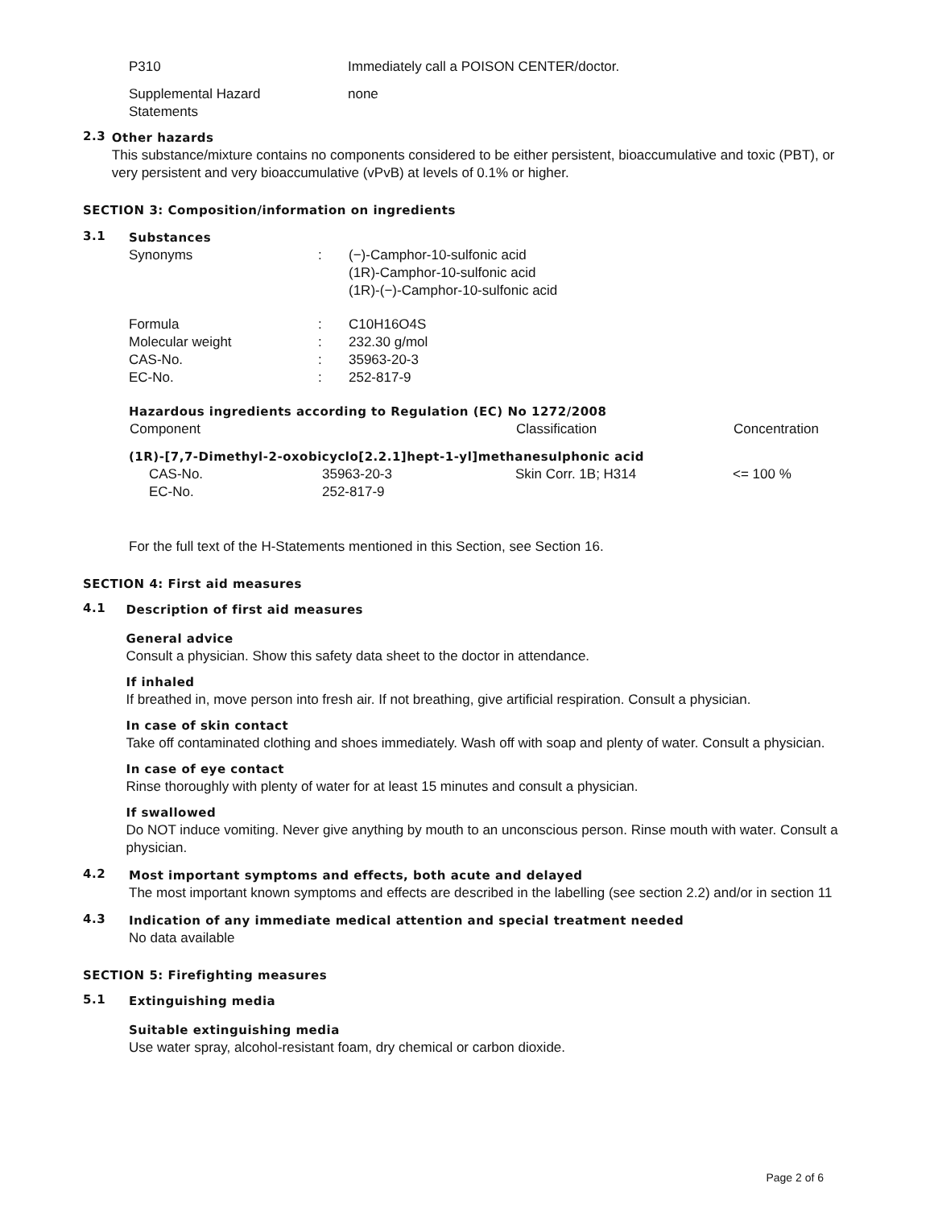| P310 | Immediately call a POISON CENTER/doctor. |
| Supplemental Hazard Statements | none |
2.3
Other hazards
This substance/mixture contains no components considered to be either persistent, bioaccumulative and toxic (PBT), or very persistent and very bioaccumulative (vPvB) at levels of 0.1% or higher.
SECTION 3: Composition/information on ingredients
3.1
Substances
| Synonyms | : | (−)-Camphor-10-sulfonic acid (1R)-Camphor-10-sulfonic acid (1R)-(−)-Camphor-10-sulfonic acid |
| Formula Molecular weight CAS-No. EC-No. | : : : : | C10H16O4S 232.30 g/mol 35963-20-3 252-817-9 |
Hazardous ingredients according to Regulation (EC) No 1272/2008
| Component | | Classification | Concentration |
| --- | --- | --- | --- |
| (1R)-[7,7-Dimethyl-2-oxobicyclo[2.2.1]hept-1-yl]methanesulphonic acid | | | |
| CAS-No. EC-No. | 35963-20-3 252-817-9 | Skin Corr. 1B; H314 | <= 100 % |
For the full text of the H-Statements mentioned in this Section, see Section 16.
SECTION 4: First aid measures
4.1
Description of first aid measures
General advice
Consult a physician. Show this safety data sheet to the doctor in attendance.
If inhaled
If breathed in, move person into fresh air. If not breathing, give artificial respiration. Consult a physician.
In case of skin contact
Take off contaminated clothing and shoes immediately. Wash off with soap and plenty of water. Consult a physician.
In case of eye contact
Rinse thoroughly with plenty of water for at least 15 minutes and consult a physician.
If swallowed
Do NOT induce vomiting. Never give anything by mouth to an unconscious person. Rinse mouth with water. Consult a physician.
4.2
Most important symptoms and effects, both acute and delayed
The most important known symptoms and effects are described in the labelling (see section 2.2) and/or in section 11
4.3
Indication of any immediate medical attention and special treatment needed
No data available
SECTION 5: Firefighting measures
5.1
Extinguishing media
Suitable extinguishing media
Use water spray, alcohol-resistant foam, dry chemical or carbon dioxide.
Page 2 of 6